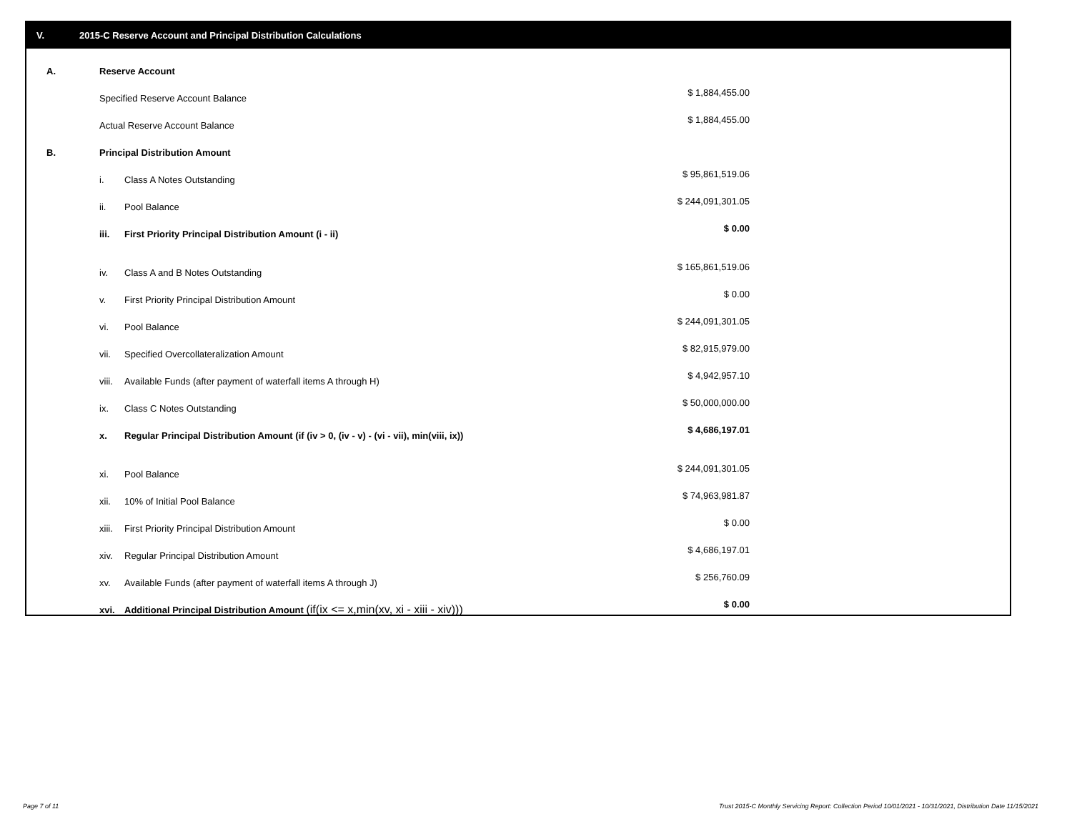V. 2015-C Reserve Account and Principal Distribution Calculations
| A. | Reserve Account | | |
| | Specified Reserve Account Balance | | $ 1,884,455.00 |
| | Actual Reserve Account Balance | | $ 1,884,455.00 |
| B. | Principal Distribution Amount | | |
| | i. | Class A Notes Outstanding | $ 95,861,519.06 |
| | ii. | Pool Balance | $ 244,091,301.05 |
| | iii. | First Priority Principal Distribution Amount (i - ii) | $ 0.00 |
| | iv. | Class A and B Notes Outstanding | $ 165,861,519.06 |
| | v. | First Priority Principal Distribution Amount | $ 0.00 |
| | vi. | Pool Balance | $ 244,091,301.05 |
| | vii. | Specified Overcollateralization Amount | $ 82,915,979.00 |
| | viii. | Available Funds (after payment of waterfall items A through H) | $ 4,942,957.10 |
| | ix. | Class C Notes Outstanding | $ 50,000,000.00 |
| | x. | Regular Principal Distribution Amount (if (iv > 0, (iv - v) - (vi - vii), min(viii, ix)) | $ 4,686,197.01 |
| | xi. | Pool Balance | $ 244,091,301.05 |
| | xii. | 10% of Initial Pool Balance | $ 74,963,981.87 |
| | xiii. | First Priority Principal Distribution Amount | $ 0.00 |
| | xiv. | Regular Principal Distribution Amount | $ 4,686,197.01 |
| | xv. | Available Funds (after payment of waterfall items A through J) | $ 256,760.09 |
| | xvi. | Additional Principal Distribution Amount (if(ix <= x,min(xv, xi - xiii - xiv))) | $ 0.00 |
Page 7 of 11
Trust 2015-C Monthly Servicing Report: Collection Period 10/01/2021 - 10/31/2021, Distribution Date 11/15/2021